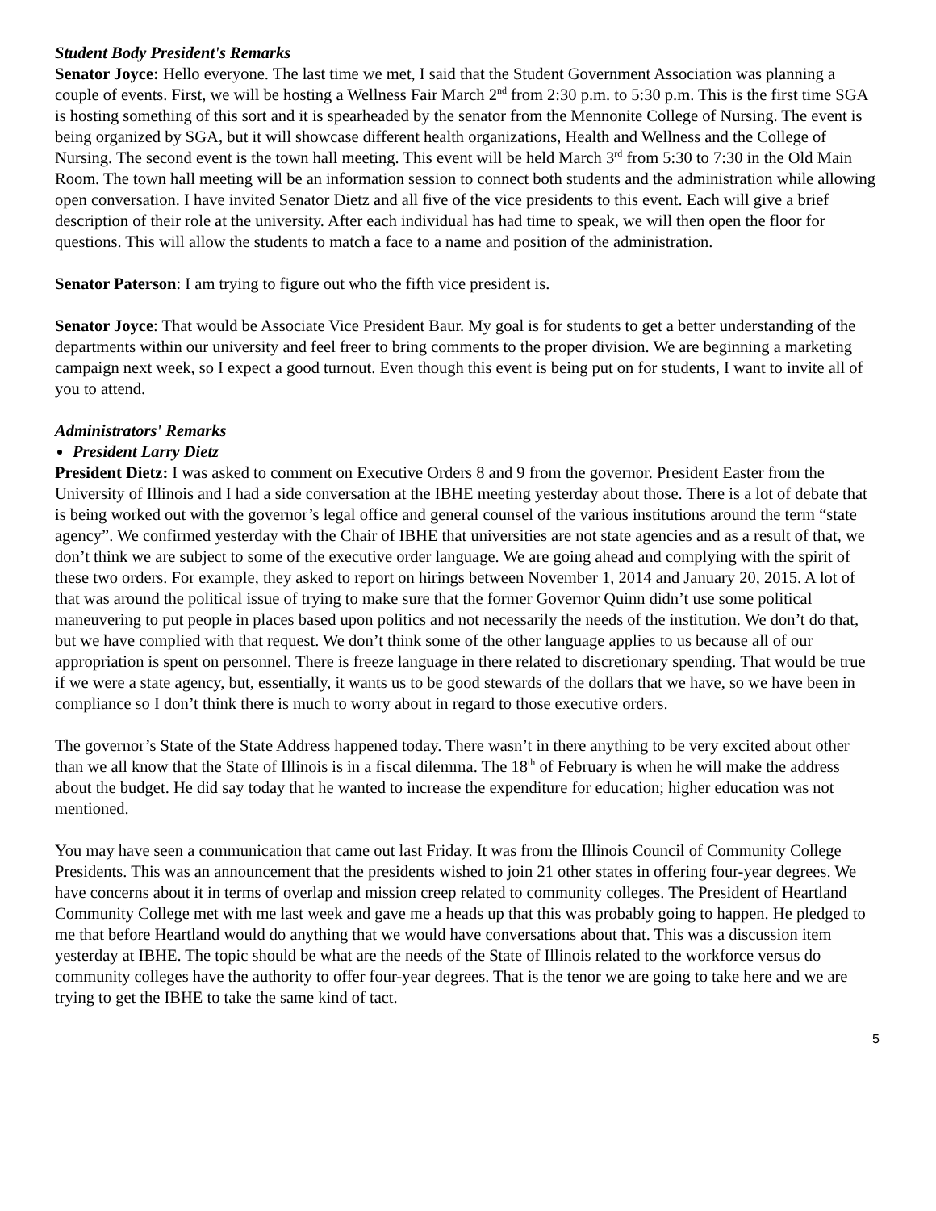Student Body President's Remarks
Senator Joyce: Hello everyone. The last time we met, I said that the Student Government Association was planning a couple of events. First, we will be hosting a Wellness Fair March 2<sup>nd</sup> from 2:30 p.m. to 5:30 p.m. This is the first time SGA is hosting something of this sort and it is spearheaded by the senator from the Mennonite College of Nursing. The event is being organized by SGA, but it will showcase different health organizations, Health and Wellness and the College of Nursing. The second event is the town hall meeting. This event will be held March 3<sup>rd</sup> from 5:30 to 7:30 in the Old Main Room. The town hall meeting will be an information session to connect both students and the administration while allowing open conversation. I have invited Senator Dietz and all five of the vice presidents to this event. Each will give a brief description of their role at the university. After each individual has had time to speak, we will then open the floor for questions. This will allow the students to match a face to a name and position of the administration.
Senator Paterson: I am trying to figure out who the fifth vice president is.
Senator Joyce: That would be Associate Vice President Baur. My goal is for students to get a better understanding of the departments within our university and feel freer to bring comments to the proper division. We are beginning a marketing campaign next week, so I expect a good turnout. Even though this event is being put on for students, I want to invite all of you to attend.
Administrators' Remarks
President Larry Dietz
President Dietz: I was asked to comment on Executive Orders 8 and 9 from the governor. President Easter from the University of Illinois and I had a side conversation at the IBHE meeting yesterday about those. There is a lot of debate that is being worked out with the governor’s legal office and general counsel of the various institutions around the term “state agency”. We confirmed yesterday with the Chair of IBHE that universities are not state agencies and as a result of that, we don’t think we are subject to some of the executive order language. We are going ahead and complying with the spirit of these two orders. For example, they asked to report on hirings between November 1, 2014 and January 20, 2015. A lot of that was around the political issue of trying to make sure that the former Governor Quinn didn’t use some political maneuvering to put people in places based upon politics and not necessarily the needs of the institution. We don’t do that, but we have complied with that request. We don’t think some of the other language applies to us because all of our appropriation is spent on personnel. There is freeze language in there related to discretionary spending. That would be true if we were a state agency, but, essentially, it wants us to be good stewards of the dollars that we have, so we have been in compliance so I don’t think there is much to worry about in regard to those executive orders.
The governor’s State of the State Address happened today. There wasn’t in there anything to be very excited about other than we all know that the State of Illinois is in a fiscal dilemma. The 18<sup>th</sup> of February is when he will make the address about the budget. He did say today that he wanted to increase the expenditure for education; higher education was not mentioned.
You may have seen a communication that came out last Friday. It was from the Illinois Council of Community College Presidents. This was an announcement that the presidents wished to join 21 other states in offering four-year degrees. We have concerns about it in terms of overlap and mission creep related to community colleges. The President of Heartland Community College met with me last week and gave me a heads up that this was probably going to happen. He pledged to me that before Heartland would do anything that we would have conversations about that. This was a discussion item yesterday at IBHE. The topic should be what are the needs of the State of Illinois related to the workforce versus do community colleges have the authority to offer four-year degrees. That is the tenor we are going to take here and we are trying to get the IBHE to take the same kind of tact.
5